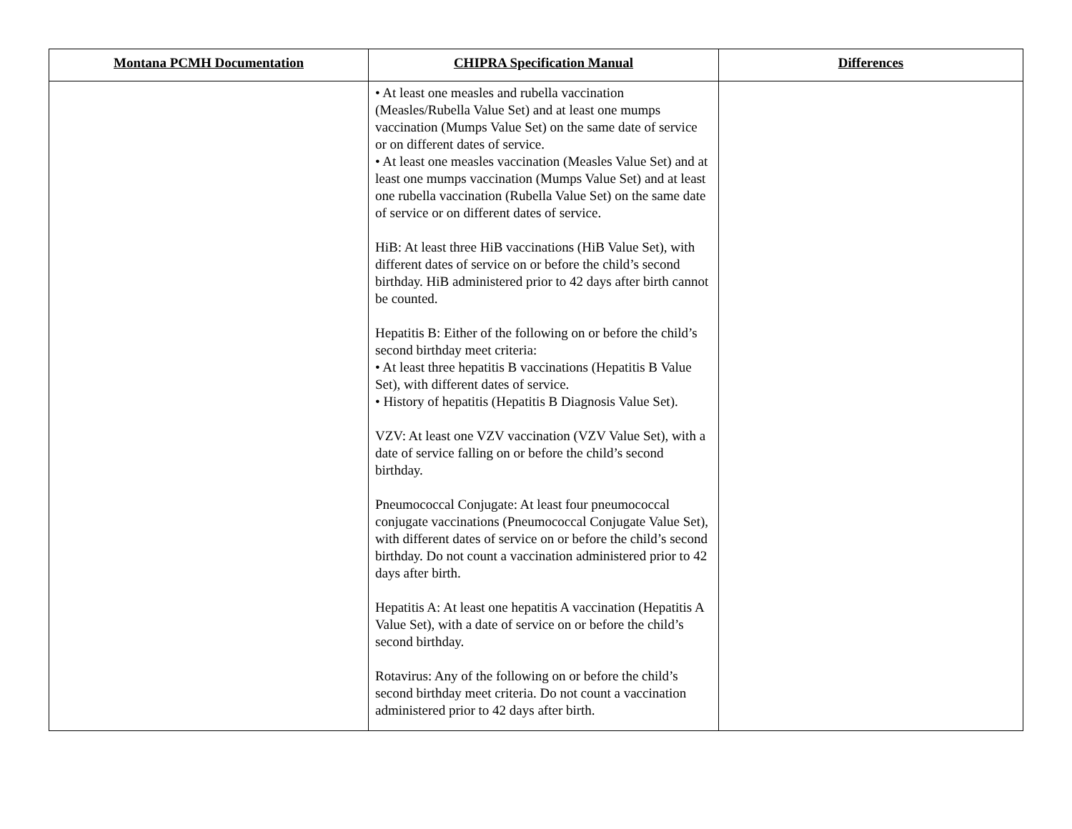| Montana PCMH Documentation | CHIPRA Specification Manual | Differences |
| --- | --- | --- |
| | • At least one measles and rubella vaccination (Measles/Rubella Value Set) and at least one mumps vaccination (Mumps Value Set) on the same date of service or on different dates of service. • At least one measles vaccination (Measles Value Set) and at least one mumps vaccination (Mumps Value Set) and at least one rubella vaccination (Rubella Value Set) on the same date of service or on different dates of service. HiB: At least three HiB vaccinations (HiB Value Set), with different dates of service on or before the child’s second birthday. HiB administered prior to 42 days after birth cannot be counted. Hepatitis B: Either of the following on or before the child’s second birthday meet criteria: • At least three hepatitis B vaccinations (Hepatitis B Value Set), with different dates of service. • History of hepatitis (Hepatitis B Diagnosis Value Set). VZV: At least one VZV vaccination (VZV Value Set), with a date of service falling on or before the child’s second birthday. Pneumococcal Conjugate: At least four pneumococcal conjugate vaccinations (Pneumococcal Conjugate Value Set), with different dates of service on or before the child’s second birthday. Do not count a vaccination administered prior to 42 days after birth. Hepatitis A: At least one hepatitis A vaccination (Hepatitis A Value Set), with a date of service on or before the child’s second birthday. Rotavirus: Any of the following on or before the child’s second birthday meet criteria. Do not count a vaccination administered prior to 42 days after birth. | |